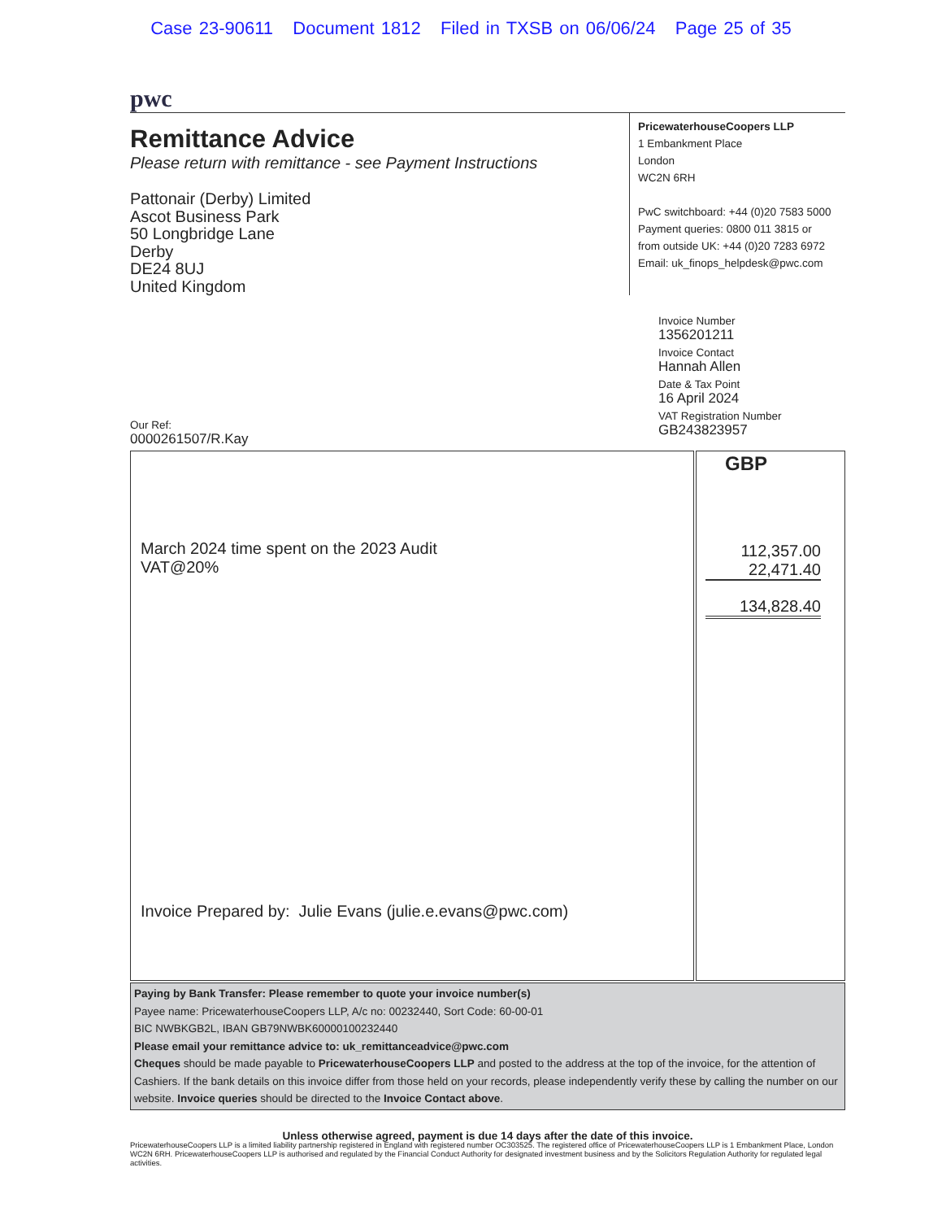Case 23-90611 Document 1812 Filed in TXSB on 06/06/24 Page 25 of 35
pwc
Remittance Advice
Please return with remittance - see Payment Instructions
Pattonair (Derby) Limited
Ascot Business Park
50 Longbridge Lane
Derby
DE24 8UJ
United Kingdom
PricewaterhouseCoopers LLP
1 Embankment Place
London
WC2N 6RH
PwC switchboard: +44 (0)20 7583 5000
Payment queries: 0800 011 3815 or
from outside UK: +44 (0)20 7283 6972
Email: uk_finops_helpdesk@pwc.com
Invoice Number
1356201211
Invoice Contact
Hannah Allen
Date & Tax Point
16 April 2024
VAT Registration Number
GB243823957
Our Ref:
0000261507/R.Kay
| March 2024 time spent on the 2023 Audit VAT@20% Invoice Prepared by: Julie Evans (julie.e.evans@pwc.com) | GBP 112,357.00 22,471.40 134,828.40 |
Paying by Bank Transfer: Please remember to quote your invoice number(s)
Payee name: PricewaterhouseCoopers LLP, A/c no: 00232440, Sort Code: 60-00-01
BIC NWBKGB2L, IBAN GB79NWBK60000100232440
Please email your remittance advice to: uk_remittanceadvice@pwc.com
Cheques should be made payable to PricewaterhouseCoopers LLP and posted to the address at the top of the invoice, for the attention of Cashiers. If the bank details on this invoice differ from those held on your records, please independently verify these by calling the number on our website. Invoice queries should be directed to the Invoice Contact above.
Unless otherwise agreed, payment is due 14 days after the date of this invoice.
PricewaterhouseCoopers LLP is a limited liability partnership registered in England with registered number OC303525. The registered office of PricewaterhouseCoopers LLP is 1 Embankment Place, London WC2N 6RH. PricewaterhouseCoopers LLP is authorised and regulated by the Financial Conduct Authority for designated investment business and by the Solicitors Regulation Authority for regulated legal activities.